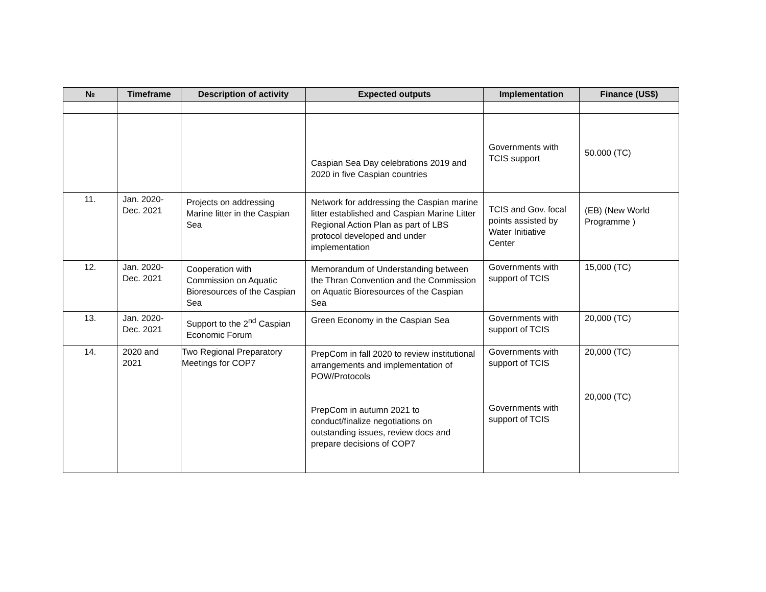| № | Timeframe | Description of activity | Expected outputs | Implementation | Finance (US$) |
| --- | --- | --- | --- | --- | --- |
| | | | Caspian Sea Day celebrations 2019 and 2020 in five Caspian countries | Governments with TCIS support | 50.000 (TC) |
| 11. | Jan. 2020-Dec. 2021 | Projects on addressing Marine litter in the Caspian Sea | Network for addressing the Caspian marine litter established and Caspian Marine Litter Regional Action Plan as part of LBS protocol developed and under implementation | TCIS and Gov. focal points assisted by Water Initiative Center | (EB) (New World Programme ) |
| 12. | Jan. 2020-Dec. 2021 | Cooperation with Commission on Aquatic Bioresources of the Caspian Sea | Memorandum of Understanding between the Thran Convention and the Commission on Aquatic Bioresources of the Caspian Sea | Governments with support of TCIS | 15,000 (TC) |
| 13. | Jan. 2020-Dec. 2021 | Support to the 2<sup>nd</sup> Caspian Economic Forum | Green Economy in the Caspian Sea | Governments with support of TCIS | 20,000 (TC) |
| 14. | 2020 and 2021 | Two Regional Preparatory Meetings for COP7 | PrepCom in fall 2020 to review institutional arrangements and implementation of POW/Protocols PrepCom in autumn 2021 to conduct/finalize negotiations on outstanding issues, review docs and prepare decisions of COP7 | Governments with support of TCIS Governments with support of TCIS | 20,000 (TC) 20,000 (TC) |